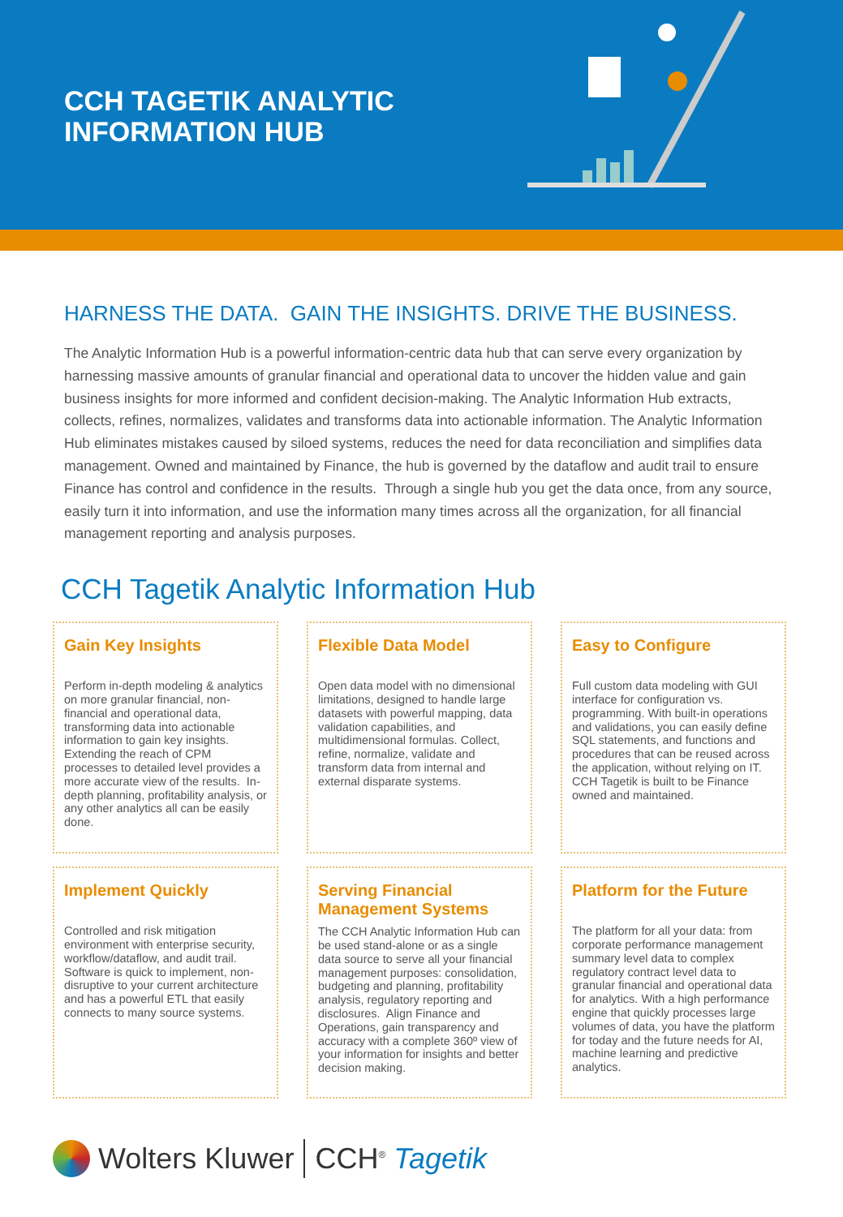CCH TAGETIK ANALYTIC
INFORMATION HUB
HARNESS THE DATA. GAIN THE INSIGHTS. DRIVE THE BUSINESS.
The Analytic Information Hub is a powerful information-centric data hub that can serve every organization by harnessing massive amounts of granular financial and operational data to uncover the hidden value and gain business insights for more informed and confident decision-making. The Analytic Information Hub extracts, collects, refines, normalizes, validates and transforms data into actionable information. The Analytic Information Hub eliminates mistakes caused by siloed systems, reduces the need for data reconciliation and simplifies data management. Owned and maintained by Finance, the hub is governed by the dataflow and audit trail to ensure Finance has control and confidence in the results. Through a single hub you get the data once, from any source, easily turn it into information, and use the information many times across all the organization, for all financial management reporting and analysis purposes.
CCH Tagetik Analytic Information Hub
Gain Key Insights
Perform in-depth modeling & analytics on more granular financial, non-financial and operational data, transforming data into actionable information to gain key insights. Extending the reach of CPM processes to detailed level provides a more accurate view of the results. In-depth planning, profitability analysis, or any other analytics all can be easily done.
Flexible Data Model
Open data model with no dimensional limitations, designed to handle large datasets with powerful mapping, data validation capabilities, and multidimensional formulas. Collect, refine, normalize, validate and transform data from internal and external disparate systems.
Easy to Configure
Full custom data modeling with GUI interface for configuration vs. programming. With built-in operations and validations, you can easily define SQL statements, and functions and procedures that can be reused across the application, without relying on IT. CCH Tagetik is built to be Finance owned and maintained.
Implement Quickly
Controlled and risk mitigation environment with enterprise security, workflow/dataflow, and audit trail. Software is quick to implement, non-disruptive to your current architecture and has a powerful ETL that easily connects to many source systems.
Serving Financial Management Systems
The CCH Analytic Information Hub can be used stand-alone or as a single data source to serve all your financial management purposes: consolidation, budgeting and planning, profitability analysis, regulatory reporting and disclosures. Align Finance and Operations, gain transparency and accuracy with a complete 360º view of your information for insights and better decision making.
Platform for the Future
The platform for all your data: from corporate performance management summary level data to complex regulatory contract level data to granular financial and operational data for analytics. With a high performance engine that quickly processes large volumes of data, you have the platform for today and the future needs for AI, machine learning and predictive analytics.
Wolters Kluwer CCH<sup>®</sup> Tagetik